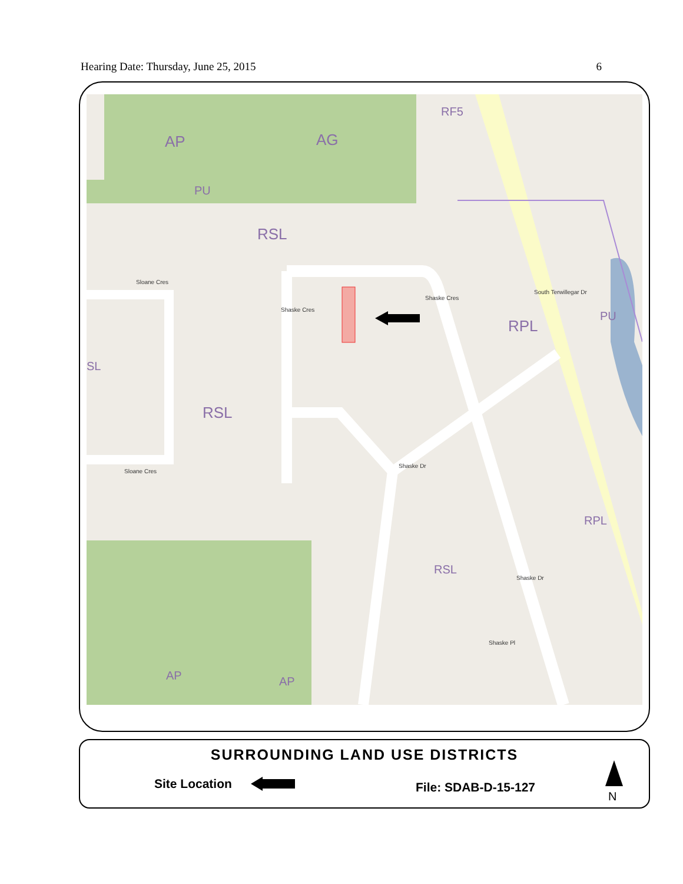Hearing Date: Thursday, June 25, 2015 6
AP AG
RF5
PU
RSL
RSL
SL
RPL
PU
RPL
RSL
AP AP
Sloane Cres
Sloane Cres
Shaske Cres
Shaske Cres
Shaske Dr
Shaske Dr
Shaske Pl
South Terwillegar Dr
SURROUNDING LAND USE DISTRICTS
Site Location File: SDAB-D-15-127
N